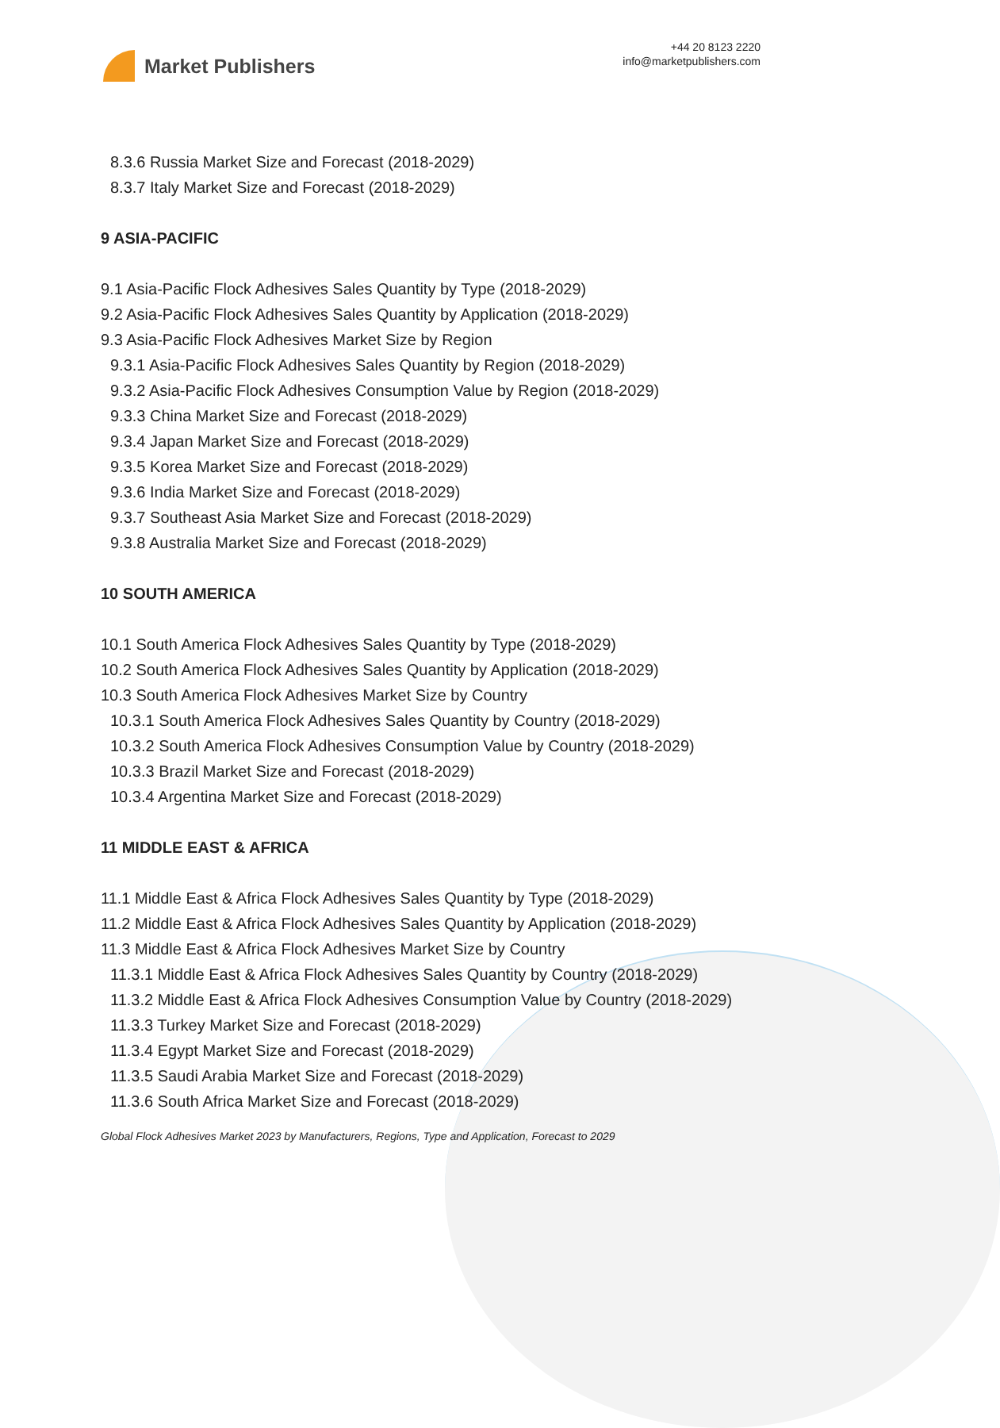Market Publishers
+44 20 8123 2220
info@marketpublishers.com
8.3.6 Russia Market Size and Forecast (2018-2029)
8.3.7 Italy Market Size and Forecast (2018-2029)
9 ASIA-PACIFIC
9.1 Asia-Pacific Flock Adhesives Sales Quantity by Type (2018-2029)
9.2 Asia-Pacific Flock Adhesives Sales Quantity by Application (2018-2029)
9.3 Asia-Pacific Flock Adhesives Market Size by Region
9.3.1 Asia-Pacific Flock Adhesives Sales Quantity by Region (2018-2029)
9.3.2 Asia-Pacific Flock Adhesives Consumption Value by Region (2018-2029)
9.3.3 China Market Size and Forecast (2018-2029)
9.3.4 Japan Market Size and Forecast (2018-2029)
9.3.5 Korea Market Size and Forecast (2018-2029)
9.3.6 India Market Size and Forecast (2018-2029)
9.3.7 Southeast Asia Market Size and Forecast (2018-2029)
9.3.8 Australia Market Size and Forecast (2018-2029)
10 SOUTH AMERICA
10.1 South America Flock Adhesives Sales Quantity by Type (2018-2029)
10.2 South America Flock Adhesives Sales Quantity by Application (2018-2029)
10.3 South America Flock Adhesives Market Size by Country
10.3.1 South America Flock Adhesives Sales Quantity by Country (2018-2029)
10.3.2 South America Flock Adhesives Consumption Value by Country (2018-2029)
10.3.3 Brazil Market Size and Forecast (2018-2029)
10.3.4 Argentina Market Size and Forecast (2018-2029)
11 MIDDLE EAST & AFRICA
11.1 Middle East & Africa Flock Adhesives Sales Quantity by Type (2018-2029)
11.2 Middle East & Africa Flock Adhesives Sales Quantity by Application (2018-2029)
11.3 Middle East & Africa Flock Adhesives Market Size by Country
11.3.1 Middle East & Africa Flock Adhesives Sales Quantity by Country (2018-2029)
11.3.2 Middle East & Africa Flock Adhesives Consumption Value by Country (2018-2029)
11.3.3 Turkey Market Size and Forecast (2018-2029)
11.3.4 Egypt Market Size and Forecast (2018-2029)
11.3.5 Saudi Arabia Market Size and Forecast (2018-2029)
11.3.6 South Africa Market Size and Forecast (2018-2029)
Global Flock Adhesives Market 2023 by Manufacturers, Regions, Type and Application, Forecast to 2029